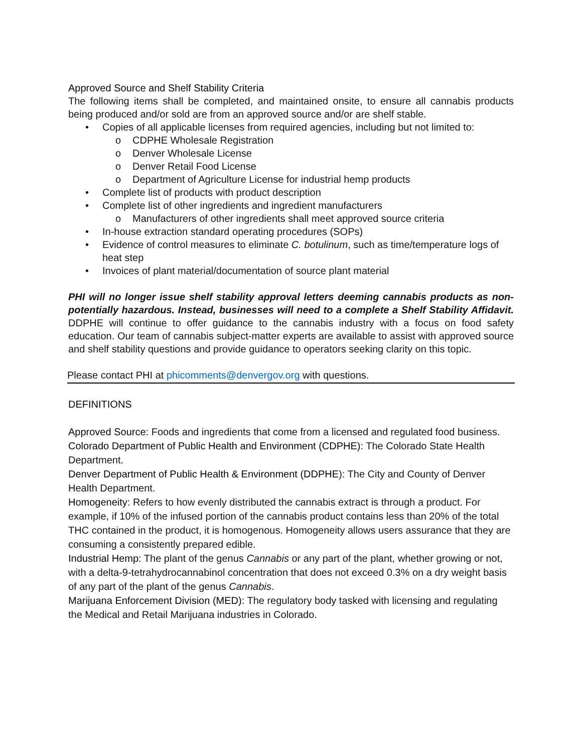Approved Source and Shelf Stability Criteria
The following items shall be completed, and maintained onsite, to ensure all cannabis products being produced and/or sold are from an approved source and/or are shelf stable.
• Copies of all applicable licenses from required agencies, including but not limited to:
o CDPHE Wholesale Registration
o Denver Wholesale License
o Denver Retail Food License
o Department of Agriculture License for industrial hemp products
• Complete list of products with product description
• Complete list of other ingredients and ingredient manufacturers
o Manufacturers of other ingredients shall meet approved source criteria
• In-house extraction standard operating procedures (SOPs)
• Evidence of control measures to eliminate C. botulinum, such as time/temperature logs of heat step
• Invoices of plant material/documentation of source plant material
PHI will no longer issue shelf stability approval letters deeming cannabis products as non-potentially hazardous. Instead, businesses will need to a complete a Shelf Stability Affidavit. DDPHE will continue to offer guidance to the cannabis industry with a focus on food safety education. Our team of cannabis subject-matter experts are available to assist with approved source and shelf stability questions and provide guidance to operators seeking clarity on this topic.
Please contact PHI at phicomments@denvergov.org with questions.
DEFINITIONS
Approved Source: Foods and ingredients that come from a licensed and regulated food business.
Colorado Department of Public Health and Environment (CDPHE): The Colorado State Health Department.
Denver Department of Public Health & Environment (DDPHE): The City and County of Denver Health Department.
Homogeneity: Refers to how evenly distributed the cannabis extract is through a product. For example, if 10% of the infused portion of the cannabis product contains less than 20% of the total THC contained in the product, it is homogenous. Homogeneity allows users assurance that they are consuming a consistently prepared edible.
Industrial Hemp: The plant of the genus Cannabis or any part of the plant, whether growing or not, with a delta-9-tetrahydrocannabinol concentration that does not exceed 0.3% on a dry weight basis of any part of the plant of the genus Cannabis.
Marijuana Enforcement Division (MED): The regulatory body tasked with licensing and regulating the Medical and Retail Marijuana industries in Colorado.